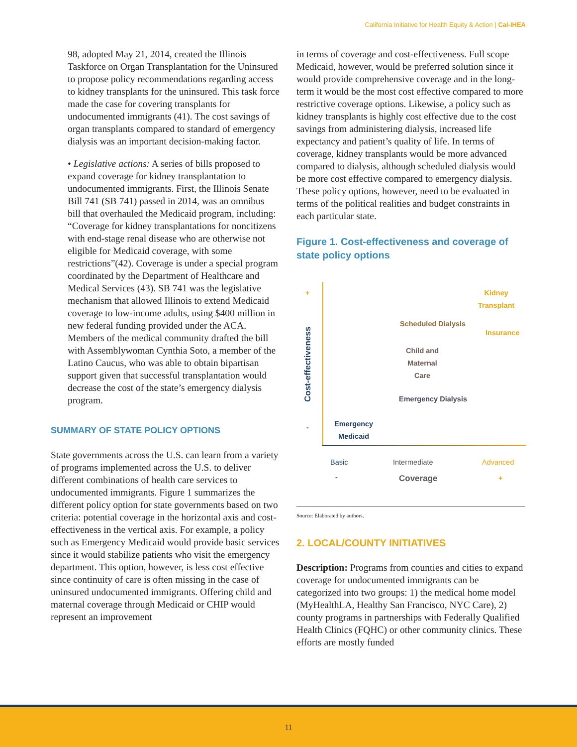California Initiative for Health Equity & Action | Cal-IHEA
98, adopted May 21, 2014, created the Illinois Taskforce on Organ Transplantation for the Uninsured to propose policy recommendations regarding access to kidney transplants for the uninsured. This task force made the case for covering transplants for undocumented immigrants (41). The cost savings of organ transplants compared to standard of emergency dialysis was an important decision-making factor.
• Legislative actions: A series of bills proposed to expand coverage for kidney transplantation to undocumented immigrants. First, the Illinois Senate Bill 741 (SB 741) passed in 2014, was an omnibus bill that overhauled the Medicaid program, including: “Coverage for kidney transplantations for noncitizens with end-stage renal disease who are otherwise not eligible for Medicaid coverage, with some restrictions”(42). Coverage is under a special program coordinated by the Department of Healthcare and Medical Services (43). SB 741 was the legislative mechanism that allowed Illinois to extend Medicaid coverage to low-income adults, using $400 million in new federal funding provided under the ACA. Members of the medical community drafted the bill with Assemblywoman Cynthia Soto, a member of the Latino Caucus, who was able to obtain bipartisan support given that successful transplantation would decrease the cost of the state’s emergency dialysis program.
SUMMARY OF STATE POLICY OPTIONS
State governments across the U.S. can learn from a variety of programs implemented across the U.S. to deliver different combinations of health care services to undocumented immigrants. Figure 1 summarizes the different policy option for state governments based on two criteria: potential coverage in the horizontal axis and cost-effectiveness in the vertical axis. For example, a policy such as Emergency Medicaid would provide basic services since it would stabilize patients who visit the emergency department. This option, however, is less cost effective since continuity of care is often missing in the case of uninsured undocumented immigrants. Offering child and maternal coverage through Medicaid or CHIP would represent an improvement
in terms of coverage and cost-effectiveness. Full scope Medicaid, however, would be preferred solution since it would provide comprehensive coverage and in the long-term it would be the most cost effective compared to more restrictive coverage options. Likewise, a policy such as kidney transplants is highly cost effective due to the cost savings from administering dialysis, increased life expectancy and patient’s quality of life. In terms of coverage, kidney transplants would be more advanced compared to dialysis, although scheduled dialysis would be more cost effective compared to emergency dialysis. These policy options, however, need to be evaluated in terms of the political realities and budget constraints in each particular state.
Figure 1. Cost-effectiveness and coverage of state policy options
+
Cost-effectiveness
-
Kidney
Transplant
Scheduled Dialysis
Insurance
Child and
Maternal
Care
Emergency Dialysis
Emergency
Medicaid
Basic Intermediate Advanced
- Coverage +
Source: Elaborated by authors.
2. LOCAL/COUNTY INITIATIVES
Description: Programs from counties and cities to expand coverage for undocumented immigrants can be categorized into two groups: 1) the medical home model (MyHealthLA, Healthy San Francisco, NYC Care), 2) county programs in partnerships with Federally Qualified Health Clinics (FQHC) or other community clinics. These efforts are mostly funded
11